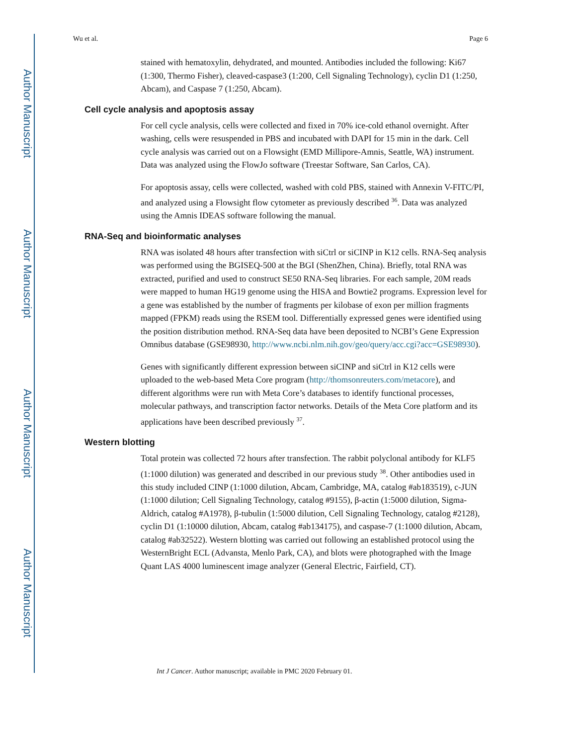Author Manuscript
Author Manuscript
Author Manuscript
Author Manuscript
Wu et al. Page 6
stained with hematoxylin, dehydrated, and mounted. Antibodies included the following: Ki67 (1:300, Thermo Fisher), cleaved-caspase3 (1:200, Cell Signaling Technology), cyclin D1 (1:250, Abcam), and Caspase 7 (1:250, Abcam).
Cell cycle analysis and apoptosis assay
For cell cycle analysis, cells were collected and fixed in 70% ice-cold ethanol overnight. After washing, cells were resuspended in PBS and incubated with DAPI for 15 min in the dark. Cell cycle analysis was carried out on a Flowsight (EMD Millipore-Amnis, Seattle, WA) instrument. Data was analyzed using the FlowJo software (Treestar Software, San Carlos, CA).
For apoptosis assay, cells were collected, washed with cold PBS, stained with Annexin V-FITC/PI, and analyzed using a Flowsight flow cytometer as previously described <sup>36</sup>. Data was analyzed using the Amnis IDEAS software following the manual.
RNA-Seq and bioinformatic analyses
RNA was isolated 48 hours after transfection with siCtrl or siCINP in K12 cells. RNA-Seq analysis was performed using the BGISEQ-500 at the BGI (ShenZhen, China). Briefly, total RNA was extracted, purified and used to construct SE50 RNA-Seq libraries. For each sample, 20M reads were mapped to human HG19 genome using the HISA and Bowtie2 programs. Expression level for a gene was established by the number of fragments per kilobase of exon per million fragments mapped (FPKM) reads using the RSEM tool. Differentially expressed genes were identified using the position distribution method. RNA-Seq data have been deposited to NCBI’s Gene Expression Omnibus database (GSE98930, http://www.ncbi.nlm.nih.gov/geo/query/acc.cgi?acc=GSE98930).
Genes with significantly different expression between siCINP and siCtrl in K12 cells were uploaded to the web-based Meta Core program (http://thomsonreuters.com/metacore), and different algorithms were run with Meta Core’s databases to identify functional processes, molecular pathways, and transcription factor networks. Details of the Meta Core platform and its applications have been described previously <sup>37</sup>.
Western blotting
Total protein was collected 72 hours after transfection. The rabbit polyclonal antibody for KLF5 (1:1000 dilution) was generated and described in our previous study <sup>38</sup>. Other antibodies used in this study included CINP (1:1000 dilution, Abcam, Cambridge, MA, catalog #ab183519), c-JUN (1:1000 dilution; Cell Signaling Technology, catalog #9155), β-actin (1:5000 dilution, Sigma-Aldrich, catalog #A1978), β-tubulin (1:5000 dilution, Cell Signaling Technology, catalog #2128), cyclin D1 (1:10000 dilution, Abcam, catalog #ab134175), and caspase-7 (1:1000 dilution, Abcam, catalog #ab32522). Western blotting was carried out following an established protocol using the WesternBright ECL (Advansta, Menlo Park, CA), and blots were photographed with the Image Quant LAS 4000 luminescent image analyzer (General Electric, Fairfield, CT).
Int J Cancer. Author manuscript; available in PMC 2020 February 01.